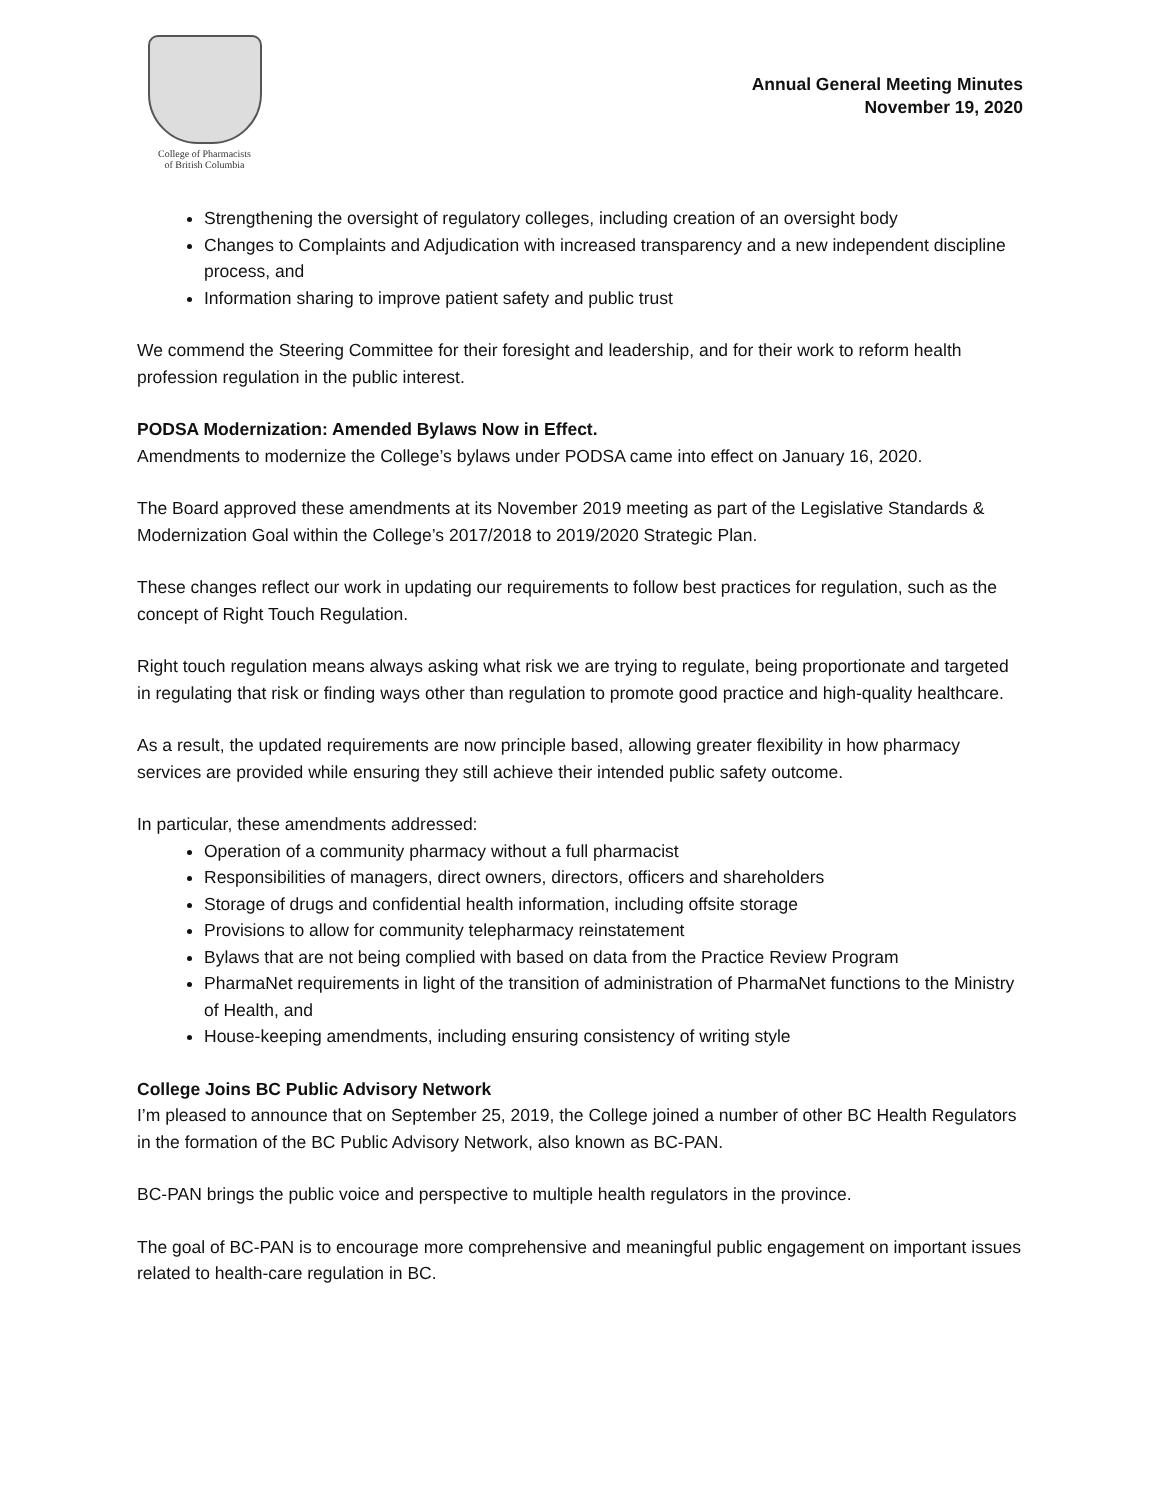College of Pharmacists
of British Columbia
Annual General Meeting Minutes
November 19, 2020
Strengthening the oversight of regulatory colleges, including creation of an oversight body
Changes to Complaints and Adjudication with increased transparency and a new independent discipline process, and
Information sharing to improve patient safety and public trust
We commend the Steering Committee for their foresight and leadership, and for their work to reform health profession regulation in the public interest.
PODSA Modernization: Amended Bylaws Now in Effect.
Amendments to modernize the College’s bylaws under PODSA came into effect on January 16, 2020.
The Board approved these amendments at its November 2019 meeting as part of the Legislative Standards & Modernization Goal within the College’s 2017/2018 to 2019/2020 Strategic Plan.
These changes reflect our work in updating our requirements to follow best practices for regulation, such as the concept of Right Touch Regulation.
Right touch regulation means always asking what risk we are trying to regulate, being proportionate and targeted in regulating that risk or finding ways other than regulation to promote good practice and high-quality healthcare.
As a result, the updated requirements are now principle based, allowing greater flexibility in how pharmacy services are provided while ensuring they still achieve their intended public safety outcome.
In particular, these amendments addressed:
Operation of a community pharmacy without a full pharmacist
Responsibilities of managers, direct owners, directors, officers and shareholders
Storage of drugs and confidential health information, including offsite storage
Provisions to allow for community telepharmacy reinstatement
Bylaws that are not being complied with based on data from the Practice Review Program
PharmaNet requirements in light of the transition of administration of PharmaNet functions to the Ministry of Health, and
House-keeping amendments, including ensuring consistency of writing style
College Joins BC Public Advisory Network
I’m pleased to announce that on September 25, 2019, the College joined a number of other BC Health Regulators in the formation of the BC Public Advisory Network, also known as BC-PAN.
BC-PAN brings the public voice and perspective to multiple health regulators in the province.
The goal of BC-PAN is to encourage more comprehensive and meaningful public engagement on important issues related to health-care regulation in BC.